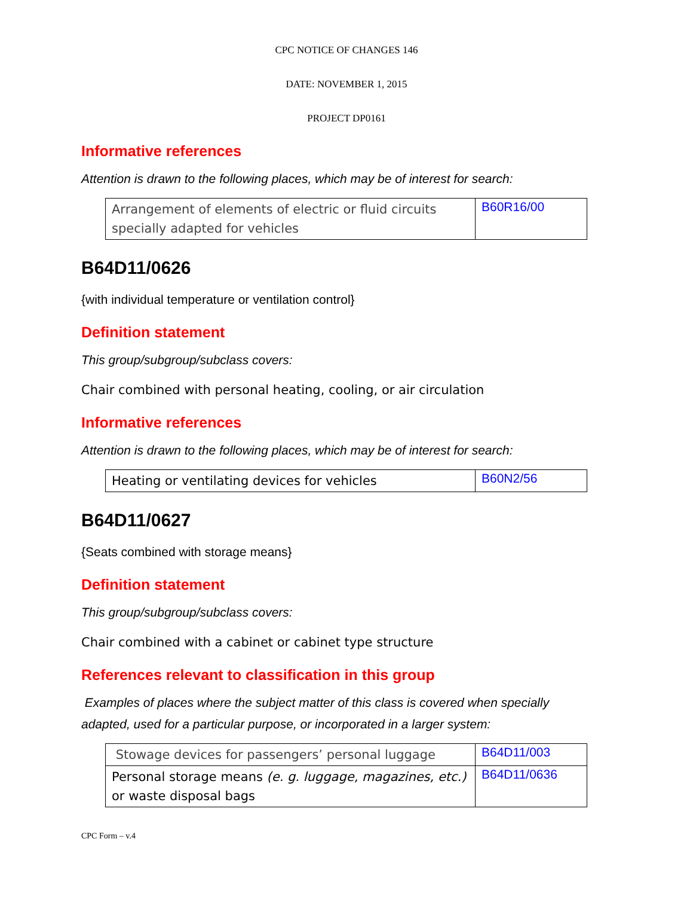CPC NOTICE OF CHANGES 146
DATE: NOVEMBER 1, 2015
PROJECT DP0161
Informative references
Attention is drawn to the following places, which may be of interest for search:
| Arrangement of elements of electric or fluid circuits specially adapted for vehicles | B60R16/00 |
B64D11/0626
{with individual temperature or ventilation control}
Definition statement
This group/subgroup/subclass covers:
Chair combined with personal heating, cooling, or air circulation
Informative references
Attention is drawn to the following places, which may be of interest for search:
| Heating or ventilating devices for vehicles | B60N2/56 |
B64D11/0627
{Seats combined with storage means}
Definition statement
This group/subgroup/subclass covers:
Chair combined with a cabinet or cabinet type structure
References relevant to classification in this group
Examples of places where the subject matter of this class is covered when specially adapted, used for a particular purpose, or incorporated in a larger system:
| Stowage devices for passengers’ personal luggage | B64D11/003 |
| Personal storage means (e. g. luggage, magazines, etc.) or waste disposal bags | B64D11/0636 |
CPC Form – v.4